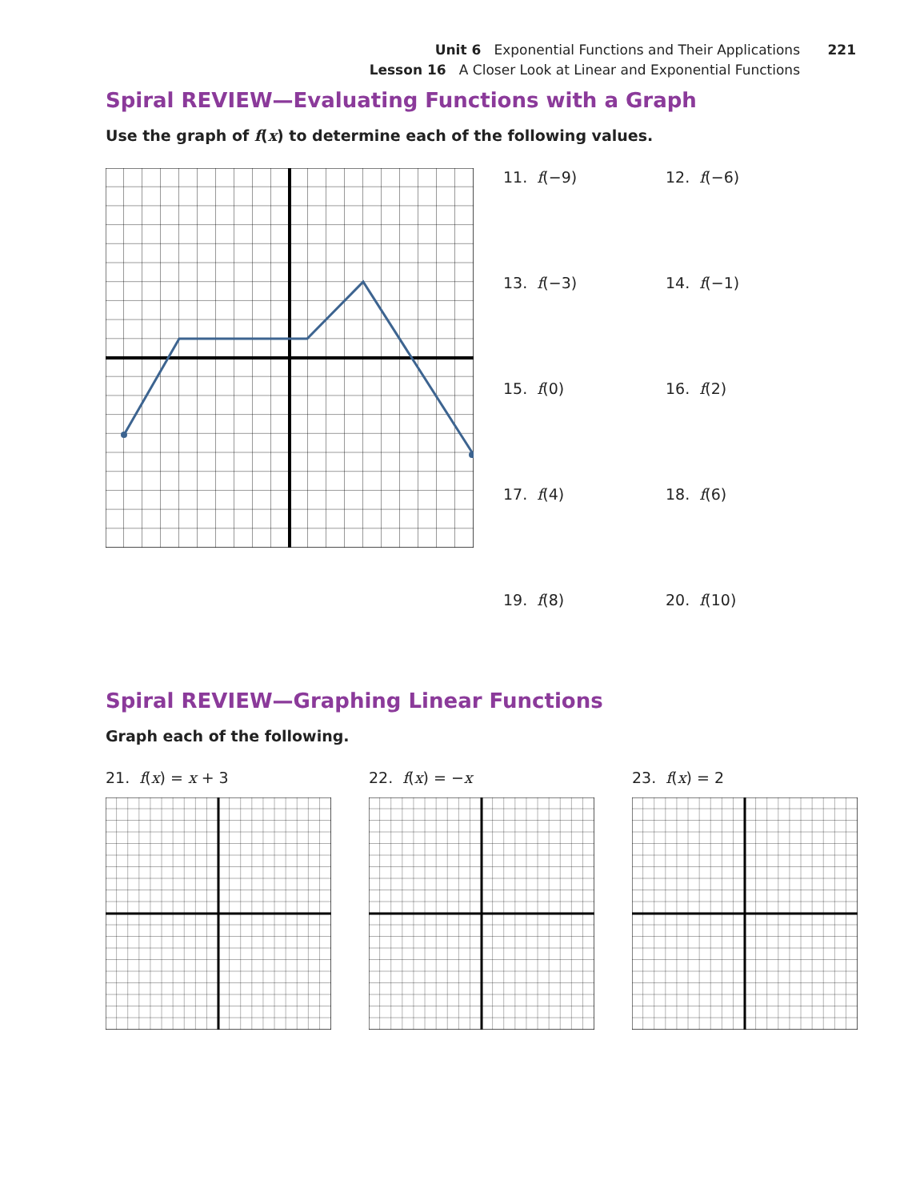Unit 6 Exponential Functions and Their Applications 221
Lesson 16 A Closer Look at Linear and Exponential Functions
Spiral REVIEW—Evaluating Functions with a Graph
Use the graph of f(x) to determine each of the following values.
11. f(−9)
12. f(−6)
13. f(−3)
14. f(−1)
15. f(0)
16. f(2)
17. f(4)
18. f(6)
19. f(8)
20. f(10)
Spiral REVIEW—Graphing Linear Functions
Graph each of the following.
21. f(x) = x + 3 22. f(x) = −x 23. f(x) = 2